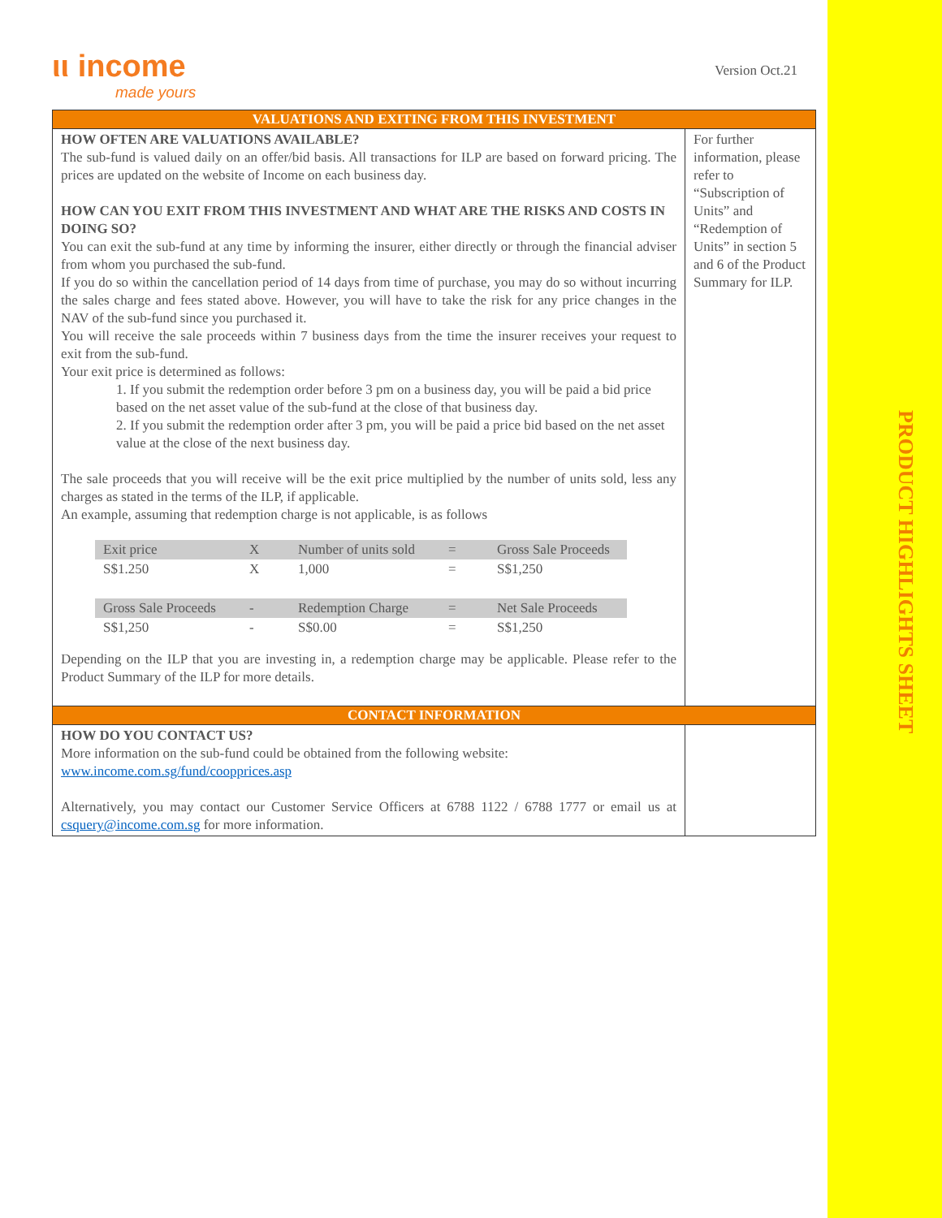ιι income
made yours
Version Oct.21
PRODUCT HIGHLIGHTS SHEET
| VALUATIONS AND EXITING FROM THIS INVESTMENT | |
| HOW OFTEN ARE VALUATIONS AVAILABLE? The sub-fund is valued daily on an offer/bid basis. All transactions for ILP are based on forward pricing. The prices are updated on the website of Income on each business day. HOW CAN YOU EXIT FROM THIS INVESTMENT AND WHAT ARE THE RISKS AND COSTS IN DOING SO? You can exit the sub-fund at any time by informing the insurer, either directly or through the financial adviser from whom you purchased the sub-fund. If you do so within the cancellation period of 14 days from time of purchase, you may do so without incurring the sales charge and fees stated above. However, you will have to take the risk for any price changes in the NAV of the sub-fund since you purchased it. You will receive the sale proceeds within 7 business days from the time the insurer receives your request to exit from the sub-fund. Your exit price is determined as follows: 1. If you submit the redemption order before 3 pm on a business day, you will be paid a bid price based on the net asset value of the sub-fund at the close of that business day. 2. If you submit the redemption order after 3 pm, you will be paid a price bid based on the net asset value at the close of the next business day. The sale proceeds that you will receive will be the exit price multiplied by the number of units sold, less any charges as stated in the terms of the ILP, if applicable. An example, assuming that redemption charge is not applicable, is as follows / Exit price / X / Number of units sold / = / Gross Sale Proceeds / / S$1.250 / X / 1,000 / = / S$1,250 / / Gross Sale Proceeds / - / Redemption Charge / = / Net Sale Proceeds / / S$1,250 / - / S$0.00 / = / S$1,250 / Depending on the ILP that you are investing in, a redemption charge may be applicable. Please refer to the Product Summary of the ILP for more details. | For further information, please refer to “Subscription of Units” and “Redemption of Units” in section 5 and 6 of the Product Summary for ILP. |
| CONTACT INFORMATION | |
| HOW DO YOU CONTACT US? More information on the sub-fund could be obtained from the following website: www.income.com.sg/fund/coopprices.asp Alternatively, you may contact our Customer Service Officers at 6788 1122 / 6788 1777 or email us at csquery@income.com.sg for more information. | |